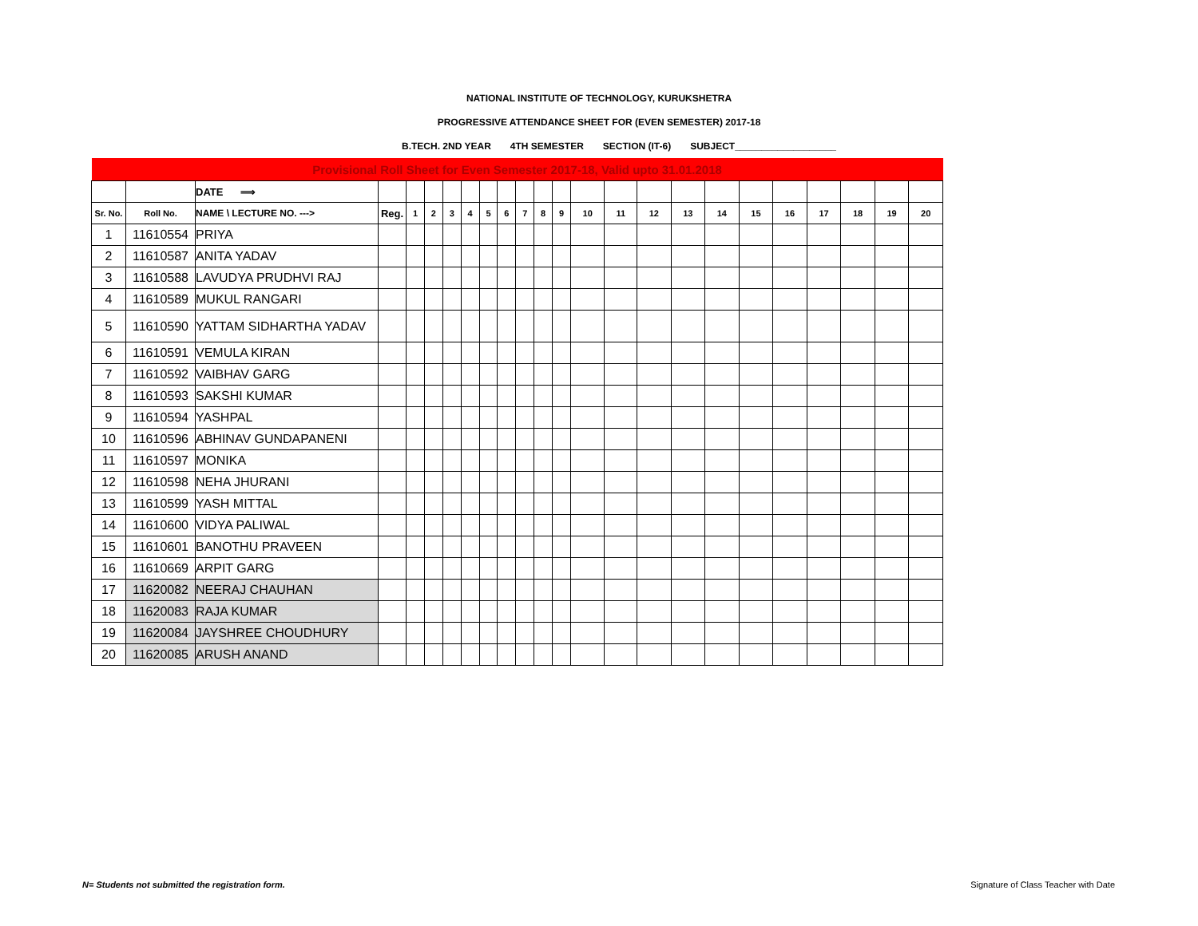NATIONAL INSTITUTE OF TECHNOLOGY, KURUKSHETRA
PROGRESSIVE ATTENDANCE SHEET FOR (EVEN SEMESTER) 2017-18
B.TECH. 2ND YEAR 4TH SEMESTER SECTION (IT-6) SUBJECT___________________
| Provisional Roll Sheet for Even Semester 2017-18, Valid upto 31.01.2018 | | | | | | | | | | | | | | | | | | | | | | | |
| | | DATE ⟹ | | | | | | | | | | | | | | | | | | | | | |
| Sr. No. | Roll No. | NAME \ LECTURE NO. ---> | Reg. | 1 | 2 | 3 | 4 | 5 | 6 | 7 | 8 | 9 | 10 | 11 | 12 | 13 | 14 | 15 | 16 | 17 | 18 | 19 | 20 |
| 1 | 11610554 | PRIYA | | | | | | | | | | | | | | | | | | | | | |
| 2 | 11610587 | ANITA YADAV | | | | | | | | | | | | | | | | | | | | | |
| 3 | 11610588 | LAVUDYA PRUDHVI RAJ | | | | | | | | | | | | | | | | | | | | | |
| 4 | 11610589 | MUKUL RANGARI | | | | | | | | | | | | | | | | | | | | | |
| 5 | 11610590 | YATTAM SIDHARTHA YADAV | | | | | | | | | | | | | | | | | | | | | |
| 6 | 11610591 | VEMULA KIRAN | | | | | | | | | | | | | | | | | | | | | |
| 7 | 11610592 | VAIBHAV GARG | | | | | | | | | | | | | | | | | | | | | |
| 8 | 11610593 | SAKSHI KUMAR | | | | | | | | | | | | | | | | | | | | | |
| 9 | 11610594 | YASHPAL | | | | | | | | | | | | | | | | | | | | | |
| 10 | 11610596 | ABHINAV GUNDAPANENI | | | | | | | | | | | | | | | | | | | | | |
| 11 | 11610597 | MONIKA | | | | | | | | | | | | | | | | | | | | | |
| 12 | 11610598 | NEHA JHURANI | | | | | | | | | | | | | | | | | | | | | |
| 13 | 11610599 | YASH MITTAL | | | | | | | | | | | | | | | | | | | | | |
| 14 | 11610600 | VIDYA PALIWAL | | | | | | | | | | | | | | | | | | | | | |
| 15 | 11610601 | BANOTHU PRAVEEN | | | | | | | | | | | | | | | | | | | | | |
| 16 | 11610669 | ARPIT GARG | | | | | | | | | | | | | | | | | | | | | |
| 17 | 11620082 | NEERAJ CHAUHAN | | | | | | | | | | | | | | | | | | | | | |
| 18 | 11620083 | RAJA KUMAR | | | | | | | | | | | | | | | | | | | | | |
| 19 | 11620084 | JAYSHREE CHOUDHURY | | | | | | | | | | | | | | | | | | | | | |
| 20 | 11620085 | ARUSH ANAND | | | | | | | | | | | | | | | | | | | | | |
N= Students not submitted the registration form.
Signature of Class Teacher with Date